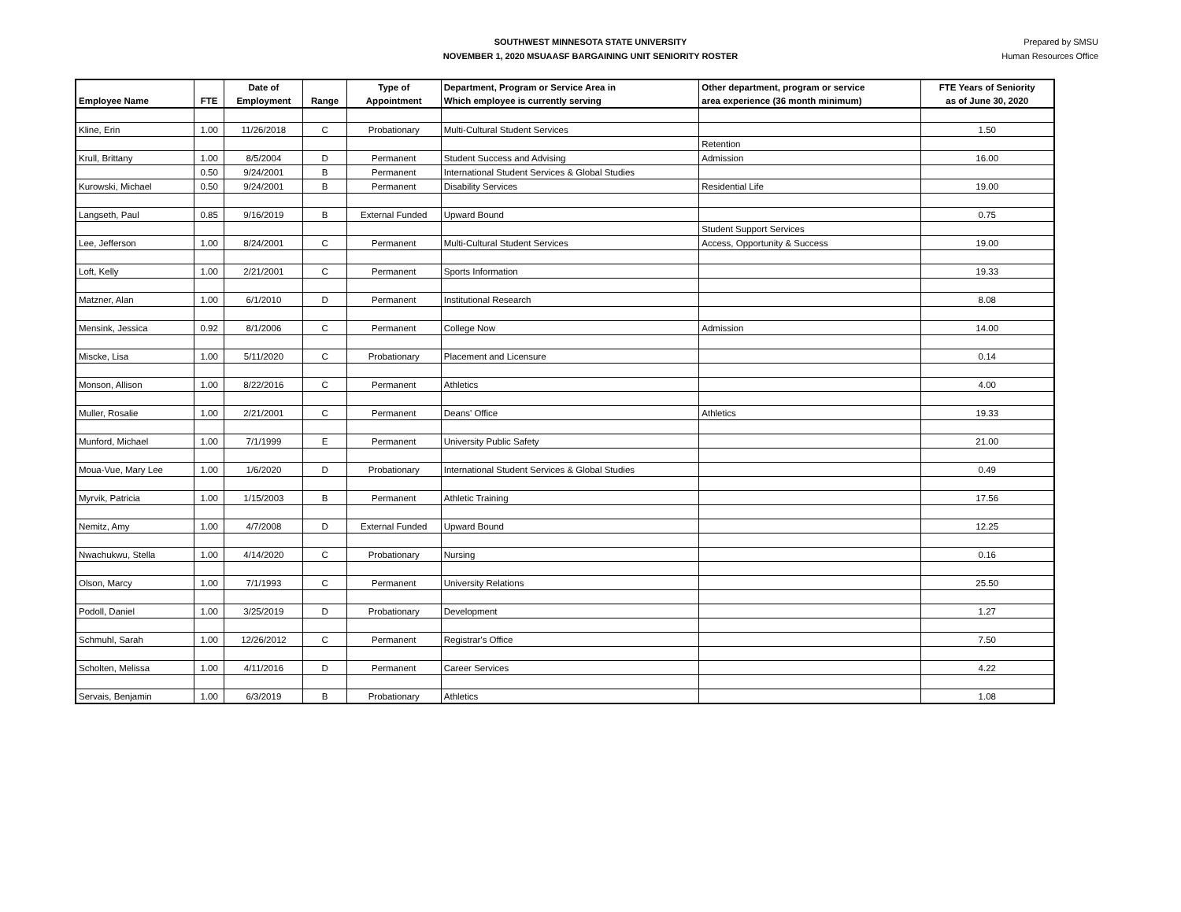SOUTHWEST MINNESOTA STATE UNIVERSITY
NOVEMBER 1, 2020 MSUAASF BARGAINING UNIT SENIORITY ROSTER
Prepared by SMSU
Human Resources Office
| | | Date of | | Type of | Department, Program or Service Area in | Other department, program or service | FTE Years of Seniority |
| --- | --- | --- | --- | --- | --- | --- | --- |
| Employee Name | FTE | Employment | Range | Appointment | Which employee is currently serving | area experience (36 month minimum) | as of June 30, 2020 |
| Kline, Erin | 1.00 | 11/26/2018 | C | Probationary | Multi-Cultural Student Services | | 1.50 |
| | | | | | | Retention | |
| Krull, Brittany | 1.00 | 8/5/2004 | D | Permanent | Student Success and Advising | Admission | 16.00 |
| | 0.50 | 9/24/2001 | B | Permanent | International Student Services & Global Studies | | |
| Kurowski, Michael | 0.50 | 9/24/2001 | B | Permanent | Disability Services | Residential Life | 19.00 |
| Langseth, Paul | 0.85 | 9/16/2019 | B | External Funded | Upward Bound | | 0.75 |
| | | | | | | Student Support Services | |
| Lee, Jefferson | 1.00 | 8/24/2001 | C | Permanent | Multi-Cultural Student Services | Access, Opportunity & Success | 19.00 |
| Loft, Kelly | 1.00 | 2/21/2001 | C | Permanent | Sports Information | | 19.33 |
| Matzner, Alan | 1.00 | 6/1/2010 | D | Permanent | Institutional Research | | 8.08 |
| Mensink, Jessica | 0.92 | 8/1/2006 | C | Permanent | College Now | Admission | 14.00 |
| Miscke, Lisa | 1.00 | 5/11/2020 | C | Probationary | Placement and Licensure | | 0.14 |
| Monson, Allison | 1.00 | 8/22/2016 | C | Permanent | Athletics | | 4.00 |
| Muller, Rosalie | 1.00 | 2/21/2001 | C | Permanent | Deans' Office | Athletics | 19.33 |
| Munford, Michael | 1.00 | 7/1/1999 | E | Permanent | University Public Safety | | 21.00 |
| Moua-Vue, Mary Lee | 1.00 | 1/6/2020 | D | Probationary | International Student Services & Global Studies | | 0.49 |
| Myrvik, Patricia | 1.00 | 1/15/2003 | B | Permanent | Athletic Training | | 17.56 |
| Nemitz, Amy | 1.00 | 4/7/2008 | D | External Funded | Upward Bound | | 12.25 |
| Nwachukwu, Stella | 1.00 | 4/14/2020 | C | Probationary | Nursing | | 0.16 |
| Olson, Marcy | 1.00 | 7/1/1993 | C | Permanent | University Relations | | 25.50 |
| Podoll, Daniel | 1.00 | 3/25/2019 | D | Probationary | Development | | 1.27 |
| Schmuhl, Sarah | 1.00 | 12/26/2012 | C | Permanent | Registrar's Office | | 7.50 |
| Scholten, Melissa | 1.00 | 4/11/2016 | D | Permanent | Career Services | | 4.22 |
| Servais, Benjamin | 1.00 | 6/3/2019 | B | Probationary | Athletics | | 1.08 |